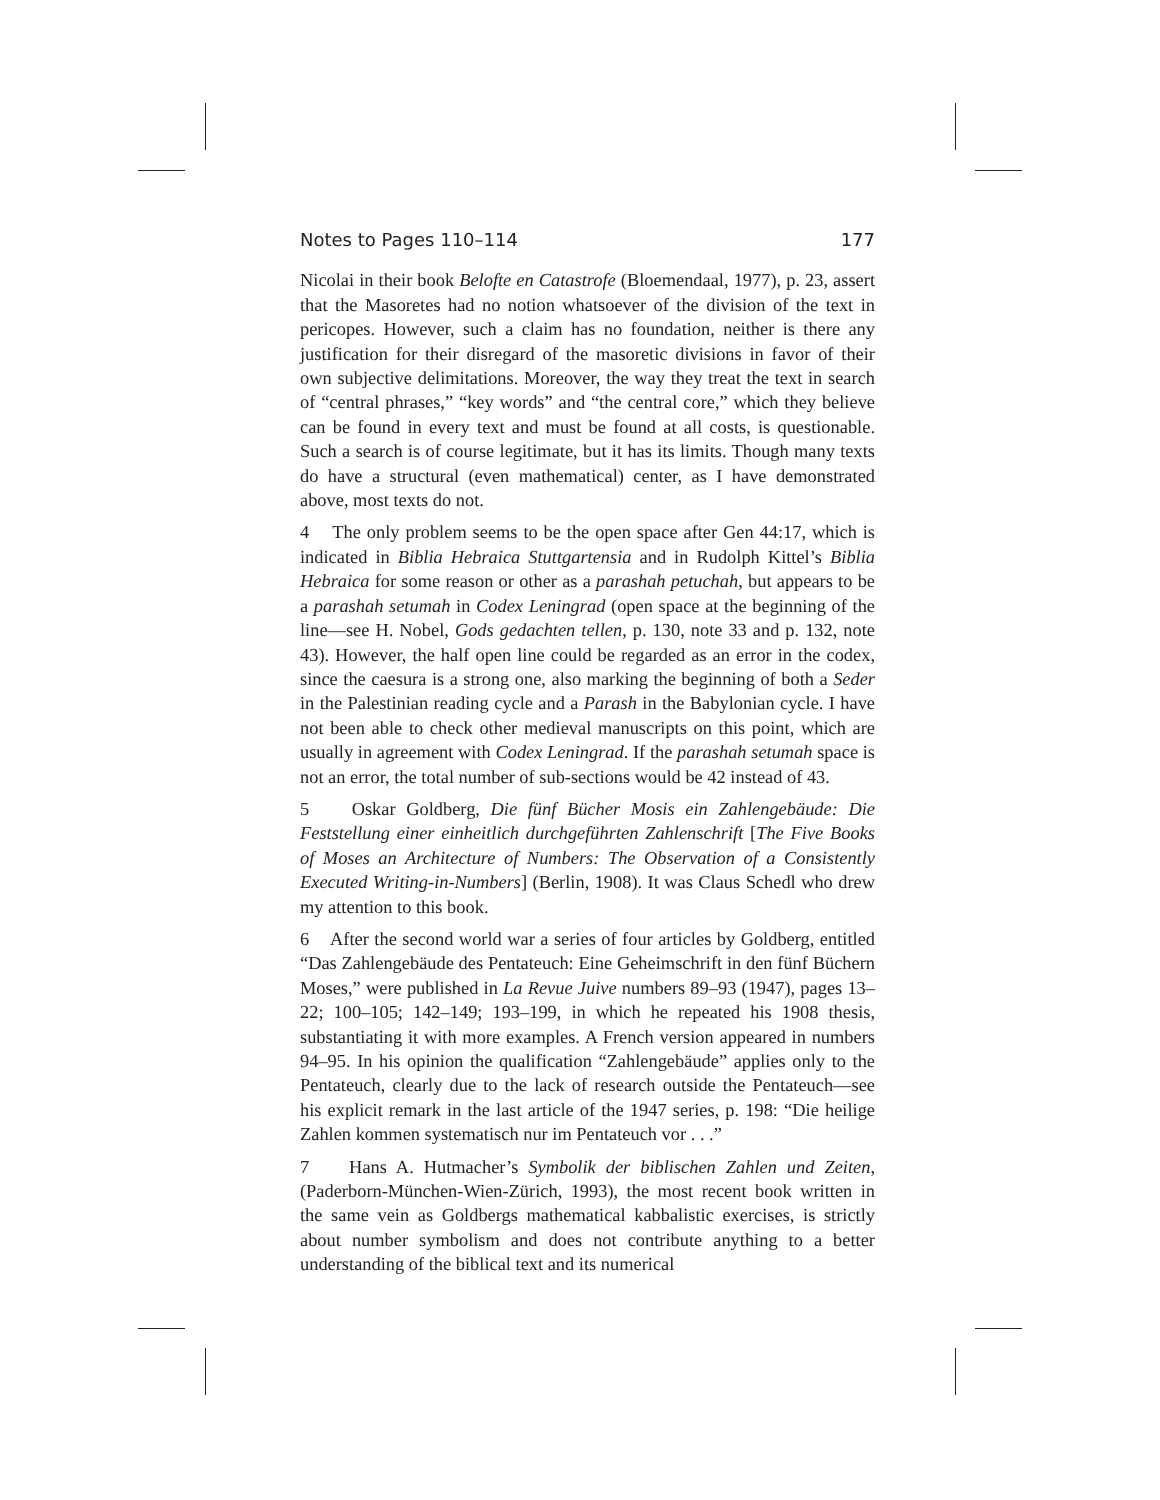Notes to Pages 110–114 177
Nicolai in their book Belofte en Catastrofe (Bloemendaal, 1977), p. 23, assert that the Masoretes had no notion whatsoever of the division of the text in pericopes. However, such a claim has no foundation, neither is there any justification for their disregard of the masoretic divisions in favor of their own subjective delimitations. Moreover, the way they treat the text in search of “central phrases,” “key words” and “the central core,” which they believe can be found in every text and must be found at all costs, is questionable. Such a search is of course legitimate, but it has its limits. Though many texts do have a structural (even mathematical) center, as I have demonstrated above, most texts do not.
4 The only problem seems to be the open space after Gen 44:17, which is indicated in Biblia Hebraica Stuttgartensia and in Rudolph Kittel’s Biblia Hebraica for some reason or other as a parashah petuchah, but appears to be a parashah setumah in Codex Leningrad (open space at the beginning of the line—see H. Nobel, Gods gedachten tellen, p. 130, note 33 and p. 132, note 43). However, the half open line could be regarded as an error in the codex, since the caesura is a strong one, also marking the beginning of both a Seder in the Palestinian reading cycle and a Parash in the Babylonian cycle. I have not been able to check other medieval manuscripts on this point, which are usually in agreement with Codex Leningrad. If the parashah setumah space is not an error, the total number of sub-sections would be 42 instead of 43.
5 Oskar Goldberg, Die fünf Bücher Mosis ein Zahlengebäude: Die Feststellung einer einheitlich durchgeführten Zahlenschrift [The Five Books of Moses an Architecture of Numbers: The Observation of a Consistently Executed Writing-in-Numbers] (Berlin, 1908). It was Claus Schedl who drew my attention to this book.
6 After the second world war a series of four articles by Goldberg, entitled “Das Zahlengebäude des Pentateuch: Eine Geheimschrift in den fünf Büchern Moses,” were published in La Revue Juive numbers 89–93 (1947), pages 13–22; 100–105; 142–149; 193–199, in which he repeated his 1908 thesis, substantiating it with more examples. A French version appeared in numbers 94–95. In his opinion the qualification “Zahlengebäude” applies only to the Pentateuch, clearly due to the lack of research outside the Pentateuch—see his explicit remark in the last article of the 1947 series, p. 198: “Die heilige Zahlen kommen systematisch nur im Pentateuch vor . . .”
7 Hans A. Hutmacher’s Symbolik der biblischen Zahlen und Zeiten, (Paderborn-München-Wien-Zürich, 1993), the most recent book written in the same vein as Goldbergs mathematical kabbalistic exercises, is strictly about number symbolism and does not contribute anything to a better understanding of the biblical text and its numerical